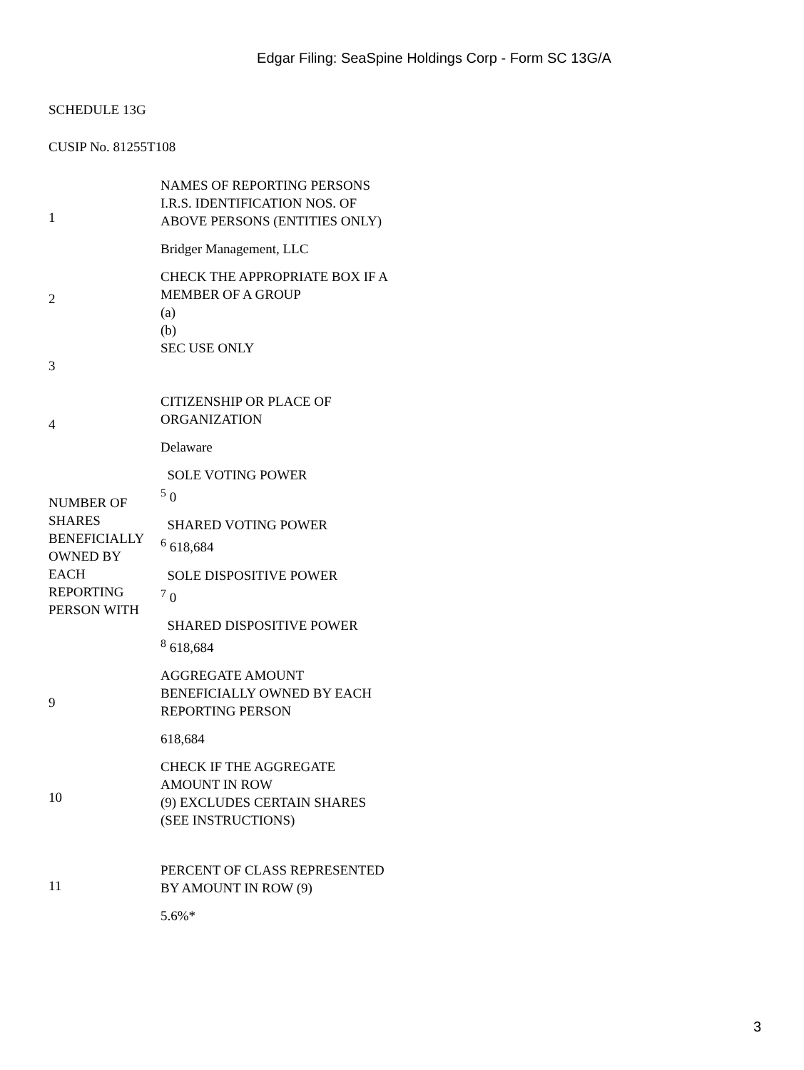Edgar Filing: SeaSpine Holdings Corp - Form SC 13G/A
SCHEDULE 13G
CUSIP No. 81255T108
| 1 | NAMES OF REPORTING PERSONS I.R.S. IDENTIFICATION NOS. OF ABOVE PERSONS (ENTITIES ONLY) Bridger Management, LLC |
| 2 | CHECK THE APPROPRIATE BOX IF A MEMBER OF A GROUP (a) (b) |
| 3 | SEC USE ONLY |
| 4 | CITIZENSHIP OR PLACE OF ORGANIZATION Delaware |
| NUMBER OF SHARES BENEFICIALLY OWNED BY EACH REPORTING PERSON WITH | SOLE VOTING POWER <sup>5</sup> 0 SHARED VOTING POWER <sup>6</sup> 618,684 SOLE DISPOSITIVE POWER <sup>7</sup> 0 SHARED DISPOSITIVE POWER <sup>8</sup> 618,684 |
| 9 | AGGREGATE AMOUNT BENEFICIALLY OWNED BY EACH REPORTING PERSON 618,684 |
| 10 | CHECK IF THE AGGREGATE AMOUNT IN ROW (9) EXCLUDES CERTAIN SHARES (SEE INSTRUCTIONS) |
| 11 | PERCENT OF CLASS REPRESENTED BY AMOUNT IN ROW (9) 5.6%* |
3